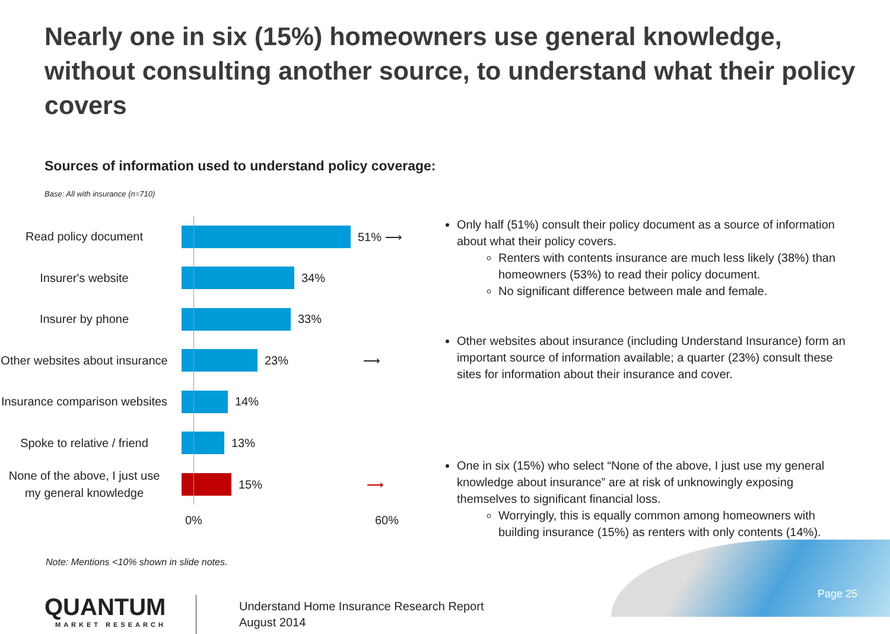Nearly one in six (15%) homeowners use general knowledge, without consulting another source, to understand what their policy covers
Sources of information used to understand policy coverage:
Base: All with insurance (n=710)
Read policy document
51% ⟶
Insurer's website
34%
Insurer by phone
33%
Other websites about insurance
23% ⟶
Insurance comparison websites
14%
Spoke to relative / friend
13%
None of the above, I just use my general knowledge
15% ⟶
0% 60%
Only half (51%) consult their policy document as a source of information about what their policy covers.
Renters with contents insurance are much less likely (38%) than homeowners (53%) to read their policy document.
No significant difference between male and female.
Other websites about insurance (including Understand Insurance) form an important source of information available; a quarter (23%) consult these sites for information about their insurance and cover.
One in six (15%) who select “None of the above, I just use my general knowledge about insurance” are at risk of unknowingly exposing themselves to significant financial loss.
Worryingly, this is equally common among homeowners with building insurance (15%) as renters with only contents (14%).
Note: Mentions <10% shown in slide notes.
QUANTUM
MARKET RESEARCH
Understand Home Insurance Research Report
August 2014
Page 25